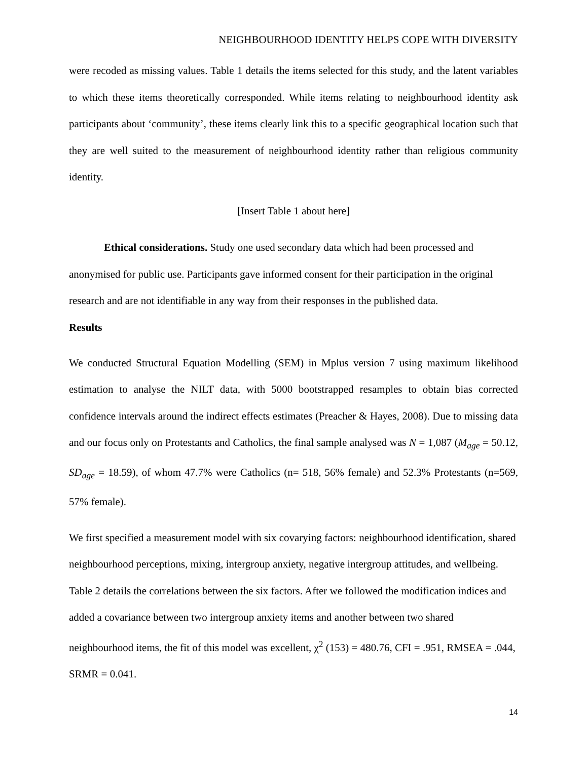NEIGHBOURHOOD IDENTITY HELPS COPE WITH DIVERSITY
were recoded as missing values. Table 1 details the items selected for this study, and the latent variables to which these items theoretically corresponded. While items relating to neighbourhood identity ask participants about ‘community’, these items clearly link this to a specific geographical location such that they are well suited to the measurement of neighbourhood identity rather than religious community identity.
[Insert Table 1 about here]
Ethical considerations. Study one used secondary data which had been processed and anonymised for public use. Participants gave informed consent for their participation in the original research and are not identifiable in any way from their responses in the published data.
Results
We conducted Structural Equation Modelling (SEM) in Mplus version 7 using maximum likelihood estimation to analyse the NILT data, with 5000 bootstrapped resamples to obtain bias corrected confidence intervals around the indirect effects estimates (Preacher & Hayes, 2008). Due to missing data and our focus only on Protestants and Catholics, the final sample analysed was N = 1,087 (M<sub>age</sub> = 50.12, SD<sub>age</sub> = 18.59), of whom 47.7% were Catholics (n= 518, 56% female) and 52.3% Protestants (n=569, 57% female).
We first specified a measurement model with six covarying factors: neighbourhood identification, shared neighbourhood perceptions, mixing, intergroup anxiety, negative intergroup attitudes, and wellbeing. Table 2 details the correlations between the six factors. After we followed the modification indices and added a covariance between two intergroup anxiety items and another between two shared neighbourhood items, the fit of this model was excellent, χ<sup>2</sup> (153) = 480.76, CFI = .951, RMSEA = .044, SRMR = 0.041.
14